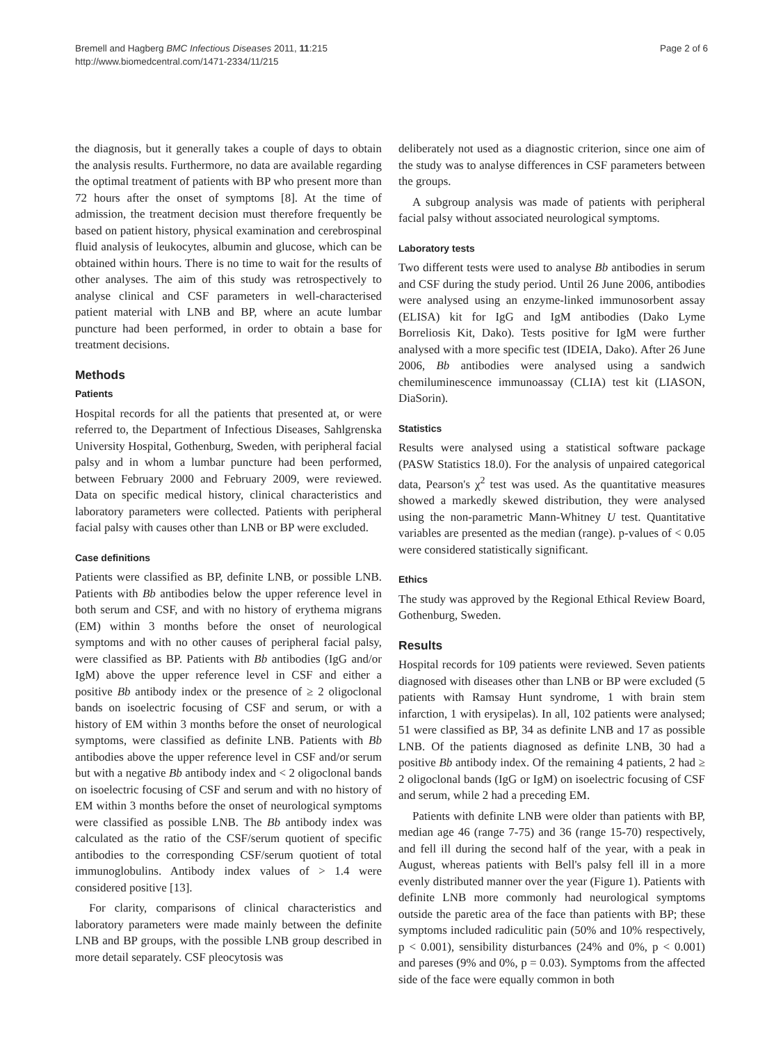Bremell and Hagberg BMC Infectious Diseases 2011, 11:215
http://www.biomedcentral.com/1471-2334/11/215
Page 2 of 6
the diagnosis, but it generally takes a couple of days to obtain the analysis results. Furthermore, no data are available regarding the optimal treatment of patients with BP who present more than 72 hours after the onset of symptoms [8]. At the time of admission, the treatment decision must therefore frequently be based on patient history, physical examination and cerebrospinal fluid analysis of leukocytes, albumin and glucose, which can be obtained within hours. There is no time to wait for the results of other analyses. The aim of this study was retrospectively to analyse clinical and CSF parameters in well-characterised patient material with LNB and BP, where an acute lumbar puncture had been performed, in order to obtain a base for treatment decisions.
Methods
Patients
Hospital records for all the patients that presented at, or were referred to, the Department of Infectious Diseases, Sahlgrenska University Hospital, Gothenburg, Sweden, with peripheral facial palsy and in whom a lumbar puncture had been performed, between February 2000 and February 2009, were reviewed. Data on specific medical history, clinical characteristics and laboratory parameters were collected. Patients with peripheral facial palsy with causes other than LNB or BP were excluded.
Case definitions
Patients were classified as BP, definite LNB, or possible LNB. Patients with Bb antibodies below the upper reference level in both serum and CSF, and with no history of erythema migrans (EM) within 3 months before the onset of neurological symptoms and with no other causes of peripheral facial palsy, were classified as BP. Patients with Bb antibodies (IgG and/or IgM) above the upper reference level in CSF and either a positive Bb antibody index or the presence of ≥ 2 oligoclonal bands on isoelectric focusing of CSF and serum, or with a history of EM within 3 months before the onset of neurological symptoms, were classified as definite LNB. Patients with Bb antibodies above the upper reference level in CSF and/or serum but with a negative Bb antibody index and < 2 oligoclonal bands on isoelectric focusing of CSF and serum and with no history of EM within 3 months before the onset of neurological symptoms were classified as possible LNB. The Bb antibody index was calculated as the ratio of the CSF/serum quotient of specific antibodies to the corresponding CSF/serum quotient of total immunoglobulins. Antibody index values of > 1.4 were considered positive [13].
For clarity, comparisons of clinical characteristics and laboratory parameters were made mainly between the definite LNB and BP groups, with the possible LNB group described in more detail separately. CSF pleocytosis was
deliberately not used as a diagnostic criterion, since one aim of the study was to analyse differences in CSF parameters between the groups.
A subgroup analysis was made of patients with peripheral facial palsy without associated neurological symptoms.
Laboratory tests
Two different tests were used to analyse Bb antibodies in serum and CSF during the study period. Until 26 June 2006, antibodies were analysed using an enzyme-linked immunosorbent assay (ELISA) kit for IgG and IgM antibodies (Dako Lyme Borreliosis Kit, Dako). Tests positive for IgM were further analysed with a more specific test (IDEIA, Dako). After 26 June 2006, Bb antibodies were analysed using a sandwich chemiluminescence immunoassay (CLIA) test kit (LIASON, DiaSorin).
Statistics
Results were analysed using a statistical software package (PASW Statistics 18.0). For the analysis of unpaired categorical data, Pearson's χ<sup>2</sup> test was used. As the quantitative measures showed a markedly skewed distribution, they were analysed using the non-parametric Mann-Whitney U test. Quantitative variables are presented as the median (range). p-values of < 0.05 were considered statistically significant.
Ethics
The study was approved by the Regional Ethical Review Board, Gothenburg, Sweden.
Results
Hospital records for 109 patients were reviewed. Seven patients diagnosed with diseases other than LNB or BP were excluded (5 patients with Ramsay Hunt syndrome, 1 with brain stem infarction, 1 with erysipelas). In all, 102 patients were analysed; 51 were classified as BP, 34 as definite LNB and 17 as possible LNB. Of the patients diagnosed as definite LNB, 30 had a positive Bb antibody index. Of the remaining 4 patients, 2 had ≥ 2 oligoclonal bands (IgG or IgM) on isoelectric focusing of CSF and serum, while 2 had a preceding EM.
Patients with definite LNB were older than patients with BP, median age 46 (range 7-75) and 36 (range 15-70) respectively, and fell ill during the second half of the year, with a peak in August, whereas patients with Bell's palsy fell ill in a more evenly distributed manner over the year (Figure 1). Patients with definite LNB more commonly had neurological symptoms outside the paretic area of the face than patients with BP; these symptoms included radiculitic pain (50% and 10% respectively, p < 0.001), sensibility disturbances (24% and 0%, p < 0.001) and pareses (9% and 0%, p = 0.03). Symptoms from the affected side of the face were equally common in both